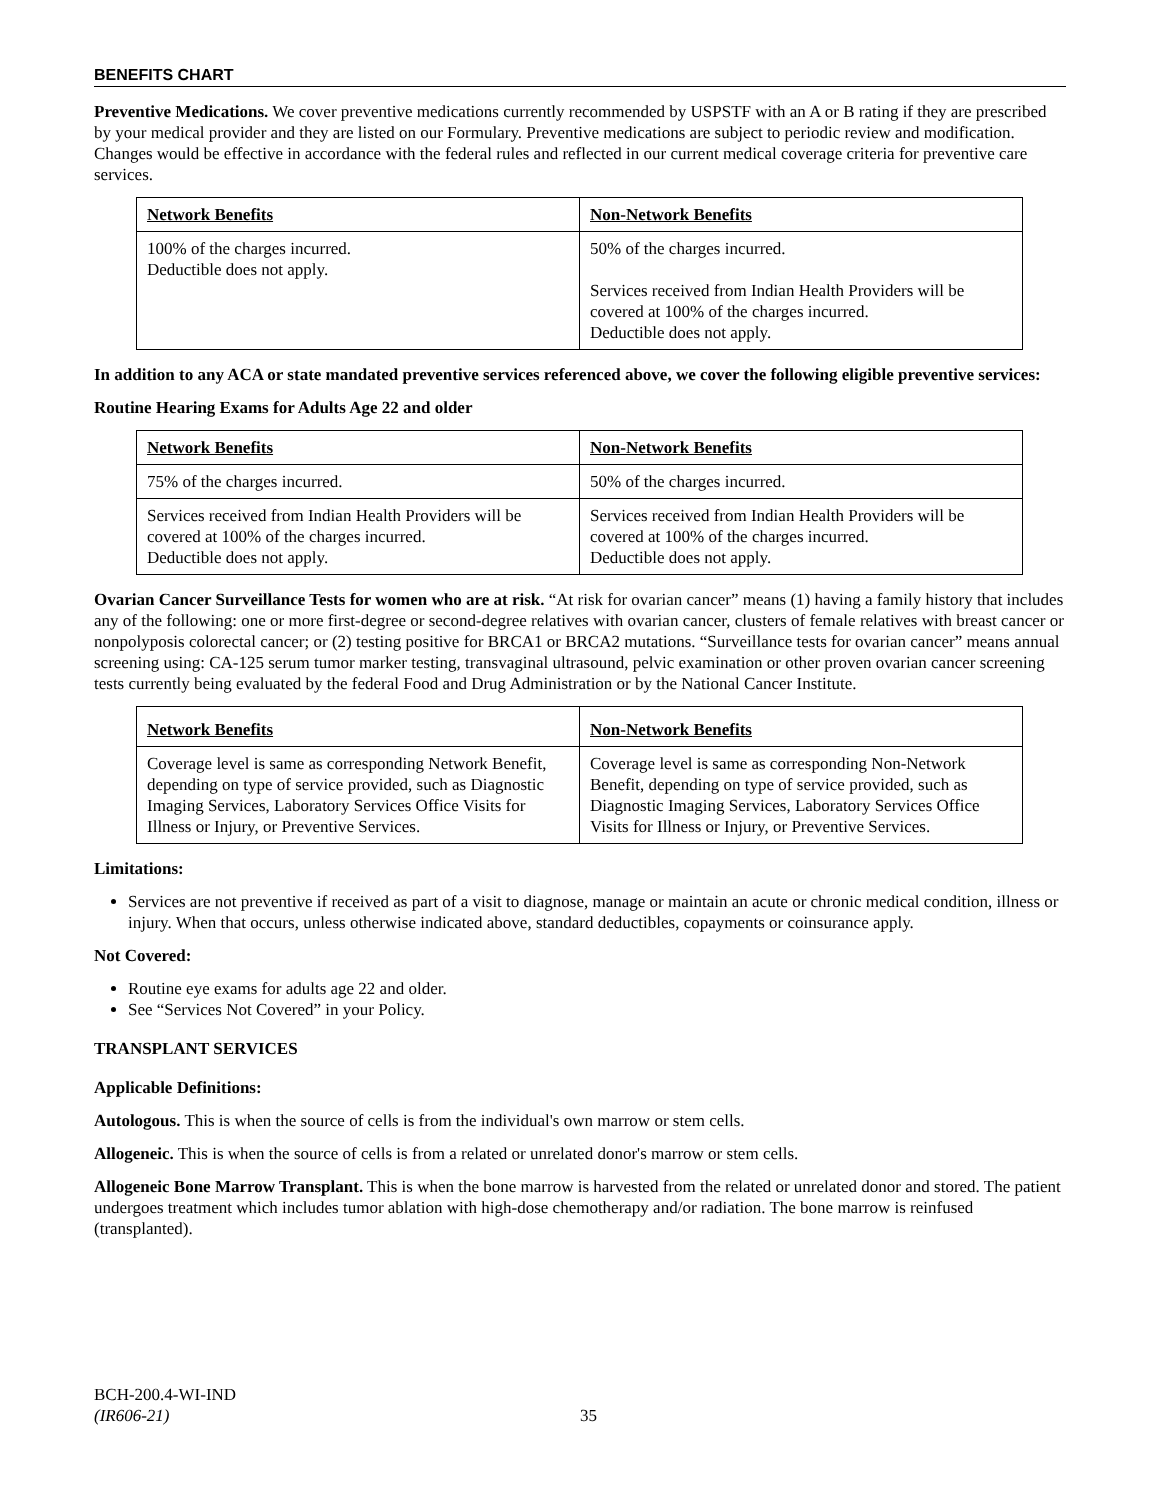BENEFITS CHART
Preventive Medications. We cover preventive medications currently recommended by USPSTF with an A or B rating if they are prescribed by your medical provider and they are listed on our Formulary. Preventive medications are subject to periodic review and modification. Changes would be effective in accordance with the federal rules and reflected in our current medical coverage criteria for preventive care services.
| Network Benefits | Non-Network Benefits |
| --- | --- |
| 100% of the charges incurred. Deductible does not apply. | 50% of the charges incurred. Services received from Indian Health Providers will be covered at 100% of the charges incurred. Deductible does not apply. |
In addition to any ACA or state mandated preventive services referenced above, we cover the following eligible preventive services:
Routine Hearing Exams for Adults Age 22 and older
| Network Benefits | Non-Network Benefits |
| --- | --- |
| 75% of the charges incurred. | 50% of the charges incurred. |
| Services received from Indian Health Providers will be covered at 100% of the charges incurred. Deductible does not apply. | Services received from Indian Health Providers will be covered at 100% of the charges incurred. Deductible does not apply. |
Ovarian Cancer Surveillance Tests for women who are at risk. “At risk for ovarian cancer” means (1) having a family history that includes any of the following: one or more first-degree or second-degree relatives with ovarian cancer, clusters of female relatives with breast cancer or nonpolyposis colorectal cancer; or (2) testing positive for BRCA1 or BRCA2 mutations. “Surveillance tests for ovarian cancer” means annual screening using: CA-125 serum tumor marker testing, transvaginal ultrasound, pelvic examination or other proven ovarian cancer screening tests currently being evaluated by the federal Food and Drug Administration or by the National Cancer Institute.
| Network Benefits | Non-Network Benefits |
| --- | --- |
| Coverage level is same as corresponding Network Benefit, depending on type of service provided, such as Diagnostic Imaging Services, Laboratory Services Office Visits for Illness or Injury, or Preventive Services. | Coverage level is same as corresponding Non-Network Benefit, depending on type of service provided, such as Diagnostic Imaging Services, Laboratory Services Office Visits for Illness or Injury, or Preventive Services. |
Limitations:
Services are not preventive if received as part of a visit to diagnose, manage or maintain an acute or chronic medical condition, illness or injury. When that occurs, unless otherwise indicated above, standard deductibles, copayments or coinsurance apply.
Not Covered:
Routine eye exams for adults age 22 and older.
See “Services Not Covered” in your Policy.
TRANSPLANT SERVICES
Applicable Definitions:
Autologous. This is when the source of cells is from the individual's own marrow or stem cells.
Allogeneic. This is when the source of cells is from a related or unrelated donor's marrow or stem cells.
Allogeneic Bone Marrow Transplant. This is when the bone marrow is harvested from the related or unrelated donor and stored. The patient undergoes treatment which includes tumor ablation with high-dose chemotherapy and/or radiation. The bone marrow is reinfused (transplanted).
BCH-200.4-WI-IND
(IR606-21)
35